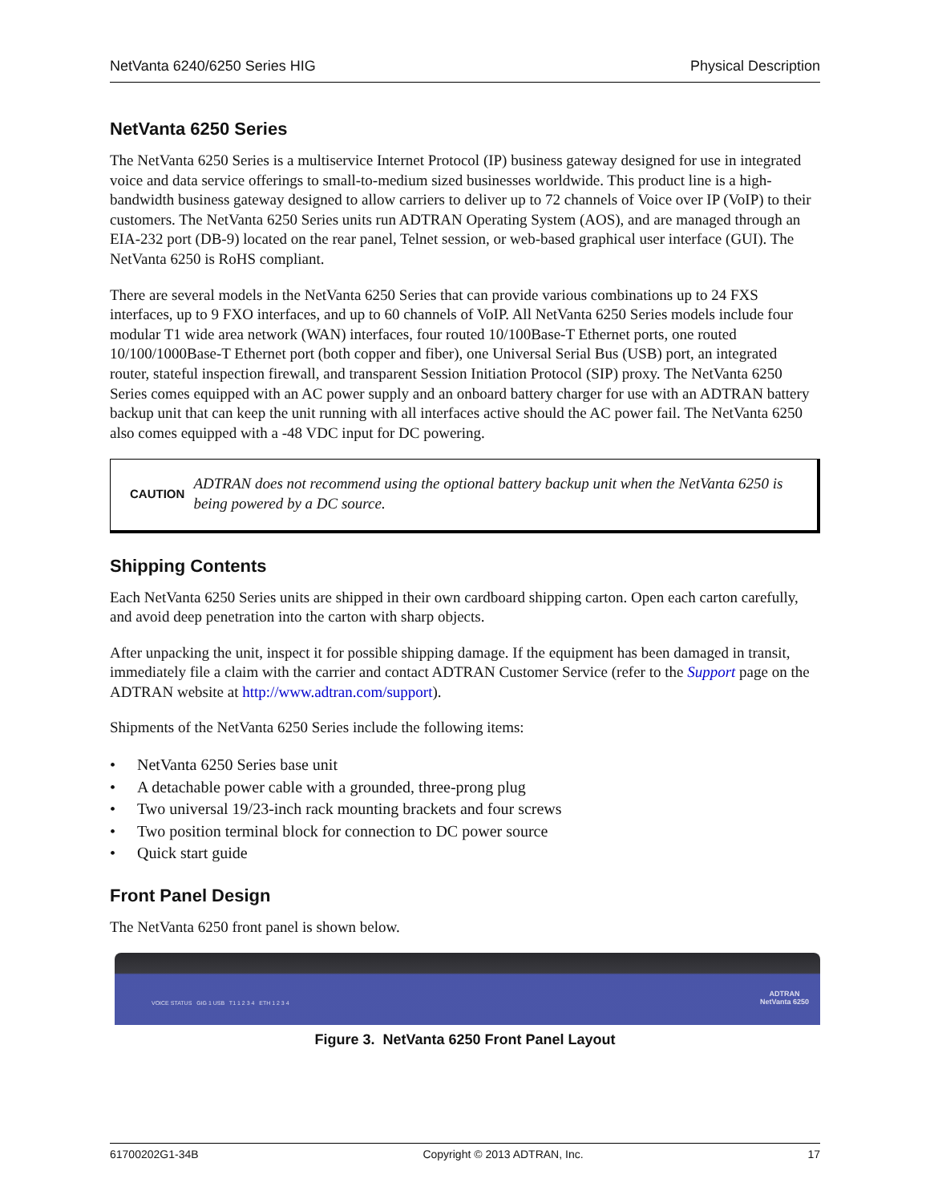NetVanta 6240/6250 Series HIG Physical Description
NetVanta 6250 Series
The NetVanta 6250 Series is a multiservice Internet Protocol (IP) business gateway designed for use in integrated voice and data service offerings to small-to-medium sized businesses worldwide. This product line is a high-bandwidth business gateway designed to allow carriers to deliver up to 72 channels of Voice over IP (VoIP) to their customers. The NetVanta 6250 Series units run ADTRAN Operating System (AOS), and are managed through an EIA-232 port (DB-9) located on the rear panel, Telnet session, or web-based graphical user interface (GUI). The NetVanta 6250 is RoHS compliant.
There are several models in the NetVanta 6250 Series that can provide various combinations up to 24 FXS interfaces, up to 9 FXO interfaces, and up to 60 channels of VoIP. All NetVanta 6250 Series models include four modular T1 wide area network (WAN) interfaces, four routed 10/100Base-T Ethernet ports, one routed 10/100/1000Base-T Ethernet port (both copper and fiber), one Universal Serial Bus (USB) port, an integrated router, stateful inspection firewall, and transparent Session Initiation Protocol (SIP) proxy. The NetVanta 6250 Series comes equipped with an AC power supply and an onboard battery charger for use with an ADTRAN battery backup unit that can keep the unit running with all interfaces active should the AC power fail. The NetVanta 6250 also comes equipped with a -48 VDC input for DC powering.
CAUTION
ADTRAN does not recommend using the optional battery backup unit when the NetVanta 6250 is being powered by a DC source.
Shipping Contents
Each NetVanta 6250 Series units are shipped in their own cardboard shipping carton. Open each carton carefully, and avoid deep penetration into the carton with sharp objects.
After unpacking the unit, inspect it for possible shipping damage. If the equipment has been damaged in transit, immediately file a claim with the carrier and contact ADTRAN Customer Service (refer to the Support page on the ADTRAN website at http://www.adtran.com/support).
Shipments of the NetVanta 6250 Series include the following items:
• NetVanta 6250 Series base unit
• A detachable power cable with a grounded, three-prong plug
• Two universal 19/23-inch rack mounting brackets and four screws
• Two position terminal block for connection to DC power source
• Quick start guide
Front Panel Design
The NetVanta 6250 front panel is shown below.
VOICE STATUS GIG 1 USB T1 1 2 3 4 ETH 1 2 3 4 ADTRAN
NetVanta 6250
Figure 3. NetVanta 6250 Front Panel Layout
61700202G1-34B Copyright © 2013 ADTRAN, Inc. 17